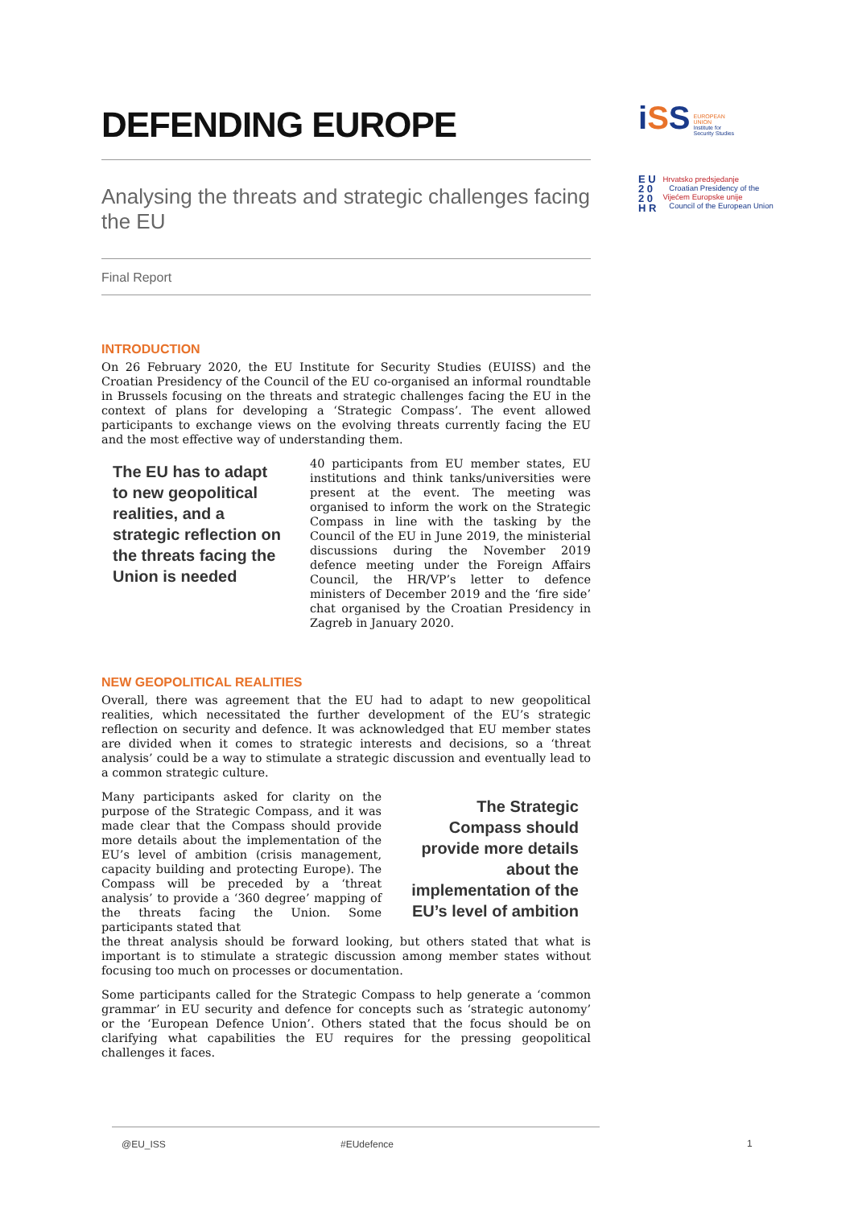DEFENDING EUROPE
Analysing the threats and strategic challenges facing the EU
Final Report
INTRODUCTION
On 26 February 2020, the EU Institute for Security Studies (EUISS) and the Croatian Presidency of the Council of the EU co-organised an informal roundtable in Brussels focusing on the threats and strategic challenges facing the EU in the context of plans for developing a ‘Strategic Compass’. The event allowed participants to exchange views on the evolving threats currently facing the EU and the most effective way of understanding them.
The EU has to adapt to new geopolitical realities, and a strategic reflection on the threats facing the Union is needed
40 participants from EU member states, EU institutions and think tanks/universities were present at the event. The meeting was organised to inform the work on the Strategic Compass in line with the tasking by the Council of the EU in June 2019, the ministerial discussions during the November 2019 defence meeting under the Foreign Affairs Council, the HR/VP’s letter to defence ministers of December 2019 and the ‘fire side’ chat organised by the Croatian Presidency in Zagreb in January 2020.
NEW GEOPOLITICAL REALITIES
Overall, there was agreement that the EU had to adapt to new geopolitical realities, which necessitated the further development of the EU’s strategic reflection on security and defence. It was acknowledged that EU member states are divided when it comes to strategic interests and decisions, so a ‘threat analysis’ could be a way to stimulate a strategic discussion and eventually lead to a common strategic culture.
Many participants asked for clarity on the purpose of the Strategic Compass, and it was made clear that the Compass should provide more details about the implementation of the EU’s level of ambition (crisis management, capacity building and protecting Europe). The Compass will be preceded by a ‘threat analysis’ to provide a ‘360 degree’ mapping of the threats facing the Union. Some participants stated that
The Strategic Compass should provide more details about the implementation of the EU’s level of ambition
the threat analysis should be forward looking, but others stated that what is important is to stimulate a strategic discussion among member states without focusing too much on processes or documentation.
Some participants called for the Strategic Compass to help generate a ‘common grammar’ in EU security and defence for concepts such as ‘strategic autonomy’ or the ‘European Defence Union’. Others stated that the focus should be on clarifying what capabilities the EU requires for the pressing geopolitical challenges it faces.
iSS EUROPEAN
UNION
Institute for
Security Studies
E U
2 0
2 0
H R
Hrvatsko predsjedanje
Croatian Presidency of the
Vijećem Europske unije
Council of the European Union
@EU_ISS #EUdefence
1